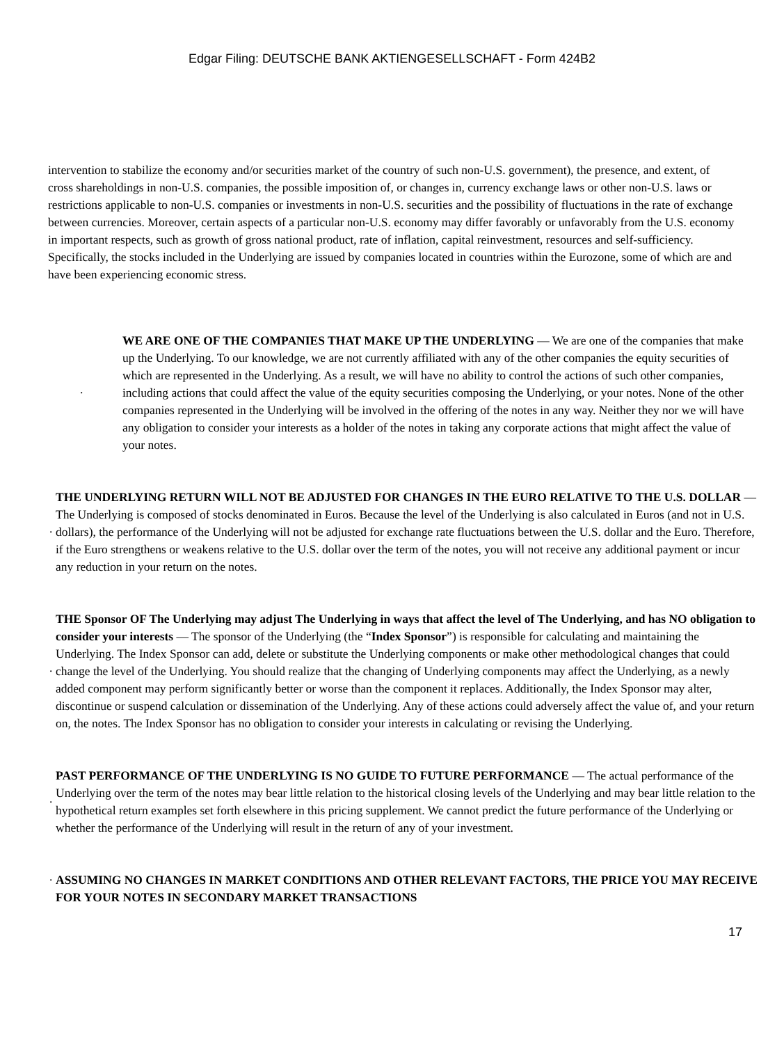Edgar Filing: DEUTSCHE BANK AKTIENGESELLSCHAFT - Form 424B2
intervention to stabilize the economy and/or securities market of the country of such non-U.S. government), the presence, and extent, of cross shareholdings in non-U.S. companies, the possible imposition of, or changes in, currency exchange laws or other non-U.S. laws or restrictions applicable to non-U.S. companies or investments in non-U.S. securities and the possibility of fluctuations in the rate of exchange between currencies. Moreover, certain aspects of a particular non-U.S. economy may differ favorably or unfavorably from the U.S. economy in important respects, such as growth of gross national product, rate of inflation, capital reinvestment, resources and self-sufficiency. Specifically, the stocks included in the Underlying are issued by companies located in countries within the Eurozone, some of which are and have been experiencing economic stress.
· WE ARE ONE OF THE COMPANIES THAT MAKE UP THE UNDERLYING — We are one of the companies that make up the Underlying. To our knowledge, we are not currently affiliated with any of the other companies the equity securities of which are represented in the Underlying. As a result, we will have no ability to control the actions of such other companies, including actions that could affect the value of the equity securities composing the Underlying, or your notes. None of the other companies represented in the Underlying will be involved in the offering of the notes in any way. Neither they nor we will have any obligation to consider your interests as a holder of the notes in taking any corporate actions that might affect the value of your notes.
· THE UNDERLYING RETURN WILL NOT BE ADJUSTED FOR CHANGES IN THE EURO RELATIVE TO THE U.S. DOLLAR — The Underlying is composed of stocks denominated in Euros. Because the level of the Underlying is also calculated in Euros (and not in U.S. dollars), the performance of the Underlying will not be adjusted for exchange rate fluctuations between the U.S. dollar and the Euro. Therefore, if the Euro strengthens or weakens relative to the U.S. dollar over the term of the notes, you will not receive any additional payment or incur any reduction in your return on the notes.
· THE Sponsor OF The Underlying may adjust The Underlying in ways that affect the level of The Underlying, and has NO obligation to consider your interests — The sponsor of the Underlying (the “Index Sponsor”) is responsible for calculating and maintaining the Underlying. The Index Sponsor can add, delete or substitute the Underlying components or make other methodological changes that could change the level of the Underlying. You should realize that the changing of Underlying components may affect the Underlying, as a newly added component may perform significantly better or worse than the component it replaces. Additionally, the Index Sponsor may alter, discontinue or suspend calculation or dissemination of the Underlying. Any of these actions could adversely affect the value of, and your return on, the notes. The Index Sponsor has no obligation to consider your interests in calculating or revising the Underlying.
· PAST PERFORMANCE OF THE UNDERLYING IS NO GUIDE TO FUTURE PERFORMANCE — The actual performance of the Underlying over the term of the notes may bear little relation to the historical closing levels of the Underlying and may bear little relation to the hypothetical return examples set forth elsewhere in this pricing supplement. We cannot predict the future performance of the Underlying or whether the performance of the Underlying will result in the return of any of your investment.
· ASSUMING NO CHANGES IN MARKET CONDITIONS AND OTHER RELEVANT FACTORS, THE PRICE YOU MAY RECEIVE FOR YOUR NOTES IN SECONDARY MARKET TRANSACTIONS
17